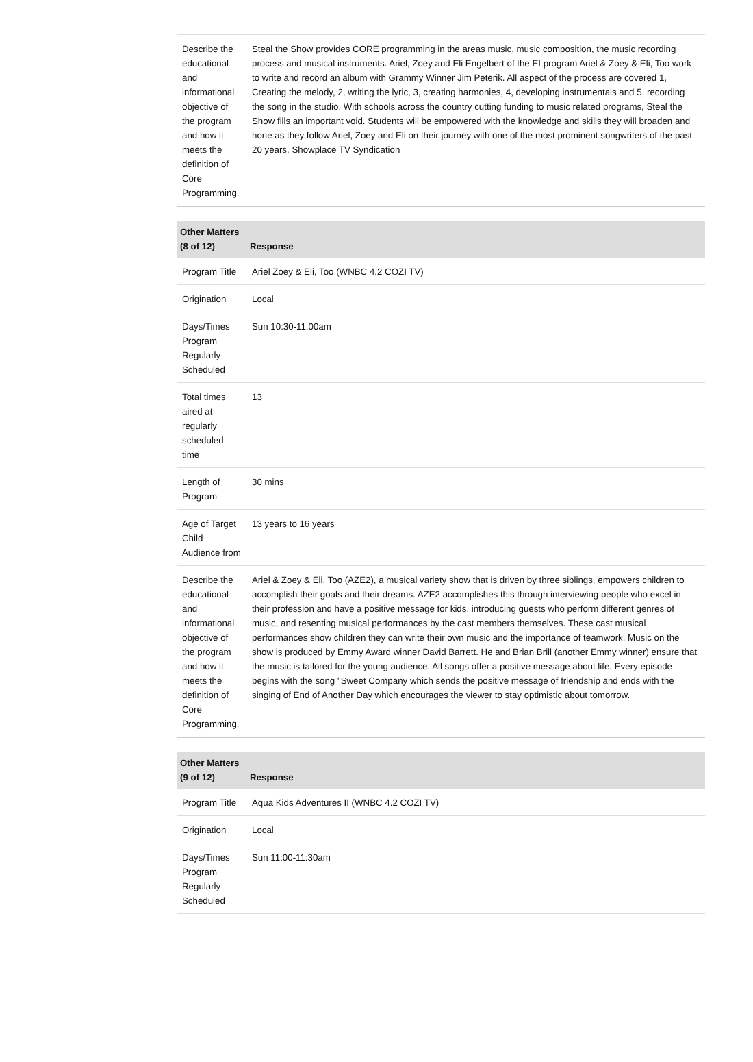| Describe the educational and informational objective of the program and how it meets the definition of Core Programming. | Steal the Show provides CORE programming in the areas music, music composition, the music recording process and musical instruments. Ariel, Zoey and Eli Engelbert of the EI program Ariel & Zoey & Eli, Too work to write and record an album with Grammy Winner Jim Peterik. All aspect of the process are covered 1, Creating the melody, 2, writing the lyric, 3, creating harmonies, 4, developing instrumentals and 5, recording the song in the studio. With schools across the country cutting funding to music related programs, Steal the Show fills an important void. Students will be empowered with the knowledge and skills they will broaden and hone as they follow Ariel, Zoey and Eli on their journey with one of the most prominent songwriters of the past 20 years. Showplace TV Syndication |
| Other Matters (8 of 12) | Response |
| --- | --- |
| Program Title | Ariel Zoey & Eli, Too (WNBC 4.2 COZI TV) |
| Origination | Local |
| Days/Times Program Regularly Scheduled | Sun 10:30-11:00am |
| Total times aired at regularly scheduled time | 13 |
| Length of Program | 30 mins |
| Age of Target Child Audience from | 13 years to 16 years |
| Describe the educational and informational objective of the program and how it meets the definition of Core Programming. | Ariel & Zoey & Eli, Too (AZE2), a musical variety show that is driven by three siblings, empowers children to accomplish their goals and their dreams. AZE2 accomplishes this through interviewing people who excel in their profession and have a positive message for kids, introducing guests who perform different genres of music, and resenting musical performances by the cast members themselves. These cast musical performances show children they can write their own music and the importance of teamwork. Music on the show is produced by Emmy Award winner David Barrett. He and Brian Brill (another Emmy winner) ensure that the music is tailored for the young audience. All songs offer a positive message about life. Every episode begins with the song "Sweet Company which sends the positive message of friendship and ends with the singing of End of Another Day which encourages the viewer to stay optimistic about tomorrow. |
| Other Matters (9 of 12) | Response |
| --- | --- |
| Program Title | Aqua Kids Adventures II (WNBC 4.2 COZI TV) |
| Origination | Local |
| Days/Times Program Regularly Scheduled | Sun 11:00-11:30am |